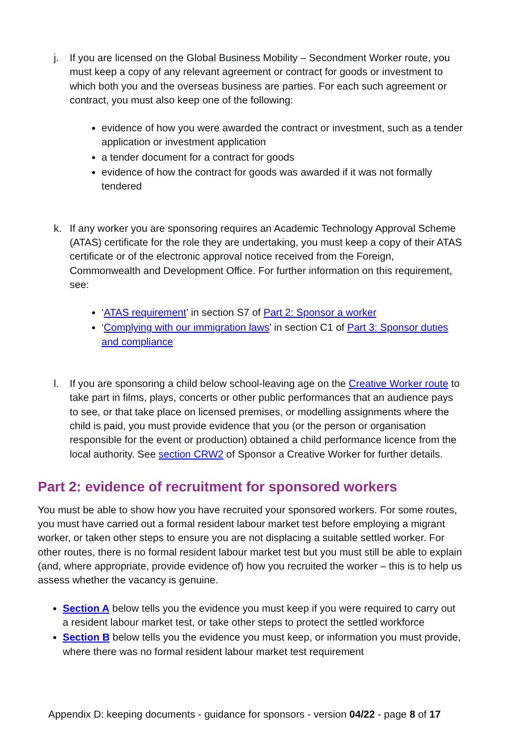j. If you are licensed on the Global Business Mobility – Secondment Worker route, you must keep a copy of any relevant agreement or contract for goods or investment to which both you and the overseas business are parties. For each such agreement or contract, you must also keep one of the following:
evidence of how you were awarded the contract or investment, such as a tender application or investment application
a tender document for a contract for goods
evidence of how the contract for goods was awarded if it was not formally tendered
k. If any worker you are sponsoring requires an Academic Technology Approval Scheme (ATAS) certificate for the role they are undertaking, you must keep a copy of their ATAS certificate or of the electronic approval notice received from the Foreign, Commonwealth and Development Office. For further information on this requirement, see:
‘ATAS requirement’ in section S7 of Part 2: Sponsor a worker
‘Complying with our immigration laws’ in section C1 of Part 3: Sponsor duties and compliance
l. If you are sponsoring a child below school-leaving age on the Creative Worker route to take part in films, plays, concerts or other public performances that an audience pays to see, or that take place on licensed premises, or modelling assignments where the child is paid, you must provide evidence that you (or the person or organisation responsible for the event or production) obtained a child performance licence from the local authority. See section CRW2 of Sponsor a Creative Worker for further details.
Part 2: evidence of recruitment for sponsored workers
You must be able to show how you have recruited your sponsored workers. For some routes, you must have carried out a formal resident labour market test before employing a migrant worker, or taken other steps to ensure you are not displacing a suitable settled worker. For other routes, there is no formal resident labour market test but you must still be able to explain (and, where appropriate, provide evidence of) how you recruited the worker – this is to help us assess whether the vacancy is genuine.
Section A below tells you the evidence you must keep if you were required to carry out a resident labour market test, or take other steps to protect the settled workforce
Section B below tells you the evidence you must keep, or information you must provide, where there was no formal resident labour market test requirement
Appendix D: keeping documents - guidance for sponsors - version 04/22 - page 8 of 17